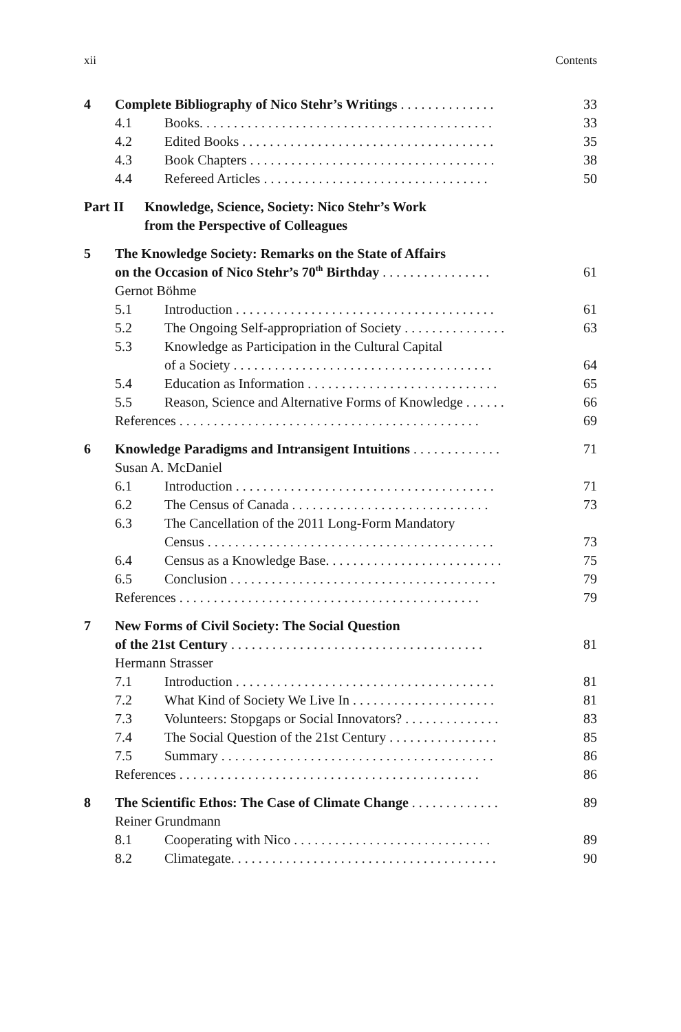xii Contents
4 Complete Bibliography of Nico Stehr’s Writings . . . . . . . . . . . . . . 33
4.1 Books. . . . . . . . . . . . . . . . . . . . . . . . . . . . . . . . . . . . . . . . . . . 33
4.2 Edited Books . . . . . . . . . . . . . . . . . . . . . . . . . . . . . . . . . . . . . 35
4.3 Book Chapters . . . . . . . . . . . . . . . . . . . . . . . . . . . . . . . . . . . . 38
4.4 Refereed Articles . . . . . . . . . . . . . . . . . . . . . . . . . . . . . . . . . 50
Part II Knowledge, Science, Society: Nico Stehr’s Work
from the Perspective of Colleagues
5 The Knowledge Society: Remarks on the State of Affairs
on the Occasion of Nico Stehr’s 70<sup>th</sup> Birthday . . . . . . . . . . . . . . . . 61
Gernot Böhme
5.1 Introduction . . . . . . . . . . . . . . . . . . . . . . . . . . . . . . . . . . . . . . 61
5.2 The Ongoing Self-appropriation of Society . . . . . . . . . . . . . . . 63
5.3 Knowledge as Participation in the Cultural Capital
of a Society . . . . . . . . . . . . . . . . . . . . . . . . . . . . . . . . . . . . . . 64
5.4 Education as Information . . . . . . . . . . . . . . . . . . . . . . . . . . . . 65
5.5 Reason, Science and Alternative Forms of Knowledge . . . . . . 66
References . . . . . . . . . . . . . . . . . . . . . . . . . . . . . . . . . . . . . . . . . . . . 69
6 Knowledge Paradigms and Intransigent Intuitions . . . . . . . . . . . . . 71
Susan A. McDaniel
6.1 Introduction . . . . . . . . . . . . . . . . . . . . . . . . . . . . . . . . . . . . . . 71
6.2 The Census of Canada . . . . . . . . . . . . . . . . . . . . . . . . . . . . . 73
6.3 The Cancellation of the 2011 Long-Form Mandatory
Census . . . . . . . . . . . . . . . . . . . . . . . . . . . . . . . . . . . . . . . . . . 73
6.4 Census as a Knowledge Base. . . . . . . . . . . . . . . . . . . . . . . . . . 75
6.5 Conclusion . . . . . . . . . . . . . . . . . . . . . . . . . . . . . . . . . . . . . . . 79
References . . . . . . . . . . . . . . . . . . . . . . . . . . . . . . . . . . . . . . . . . . . . 79
7 New Forms of Civil Society: The Social Question
of the 21st Century . . . . . . . . . . . . . . . . . . . . . . . . . . . . . . . . . . . . . 81
Hermann Strasser
7.1 Introduction . . . . . . . . . . . . . . . . . . . . . . . . . . . . . . . . . . . . . . 81
7.2 What Kind of Society We Live In . . . . . . . . . . . . . . . . . . . . . 81
7.3 Volunteers: Stopgaps or Social Innovators? . . . . . . . . . . . . . . 83
7.4 The Social Question of the 21st Century . . . . . . . . . . . . . . . . 85
7.5 Summary . . . . . . . . . . . . . . . . . . . . . . . . . . . . . . . . . . . . . . . . 86
References . . . . . . . . . . . . . . . . . . . . . . . . . . . . . . . . . . . . . . . . . . . . 86
8 The Scientific Ethos: The Case of Climate Change . . . . . . . . . . . . . 89
Reiner Grundmann
8.1 Cooperating with Nico . . . . . . . . . . . . . . . . . . . . . . . . . . . . . 89
8.2 Climategate. . . . . . . . . . . . . . . . . . . . . . . . . . . . . . . . . . . . . . . 90